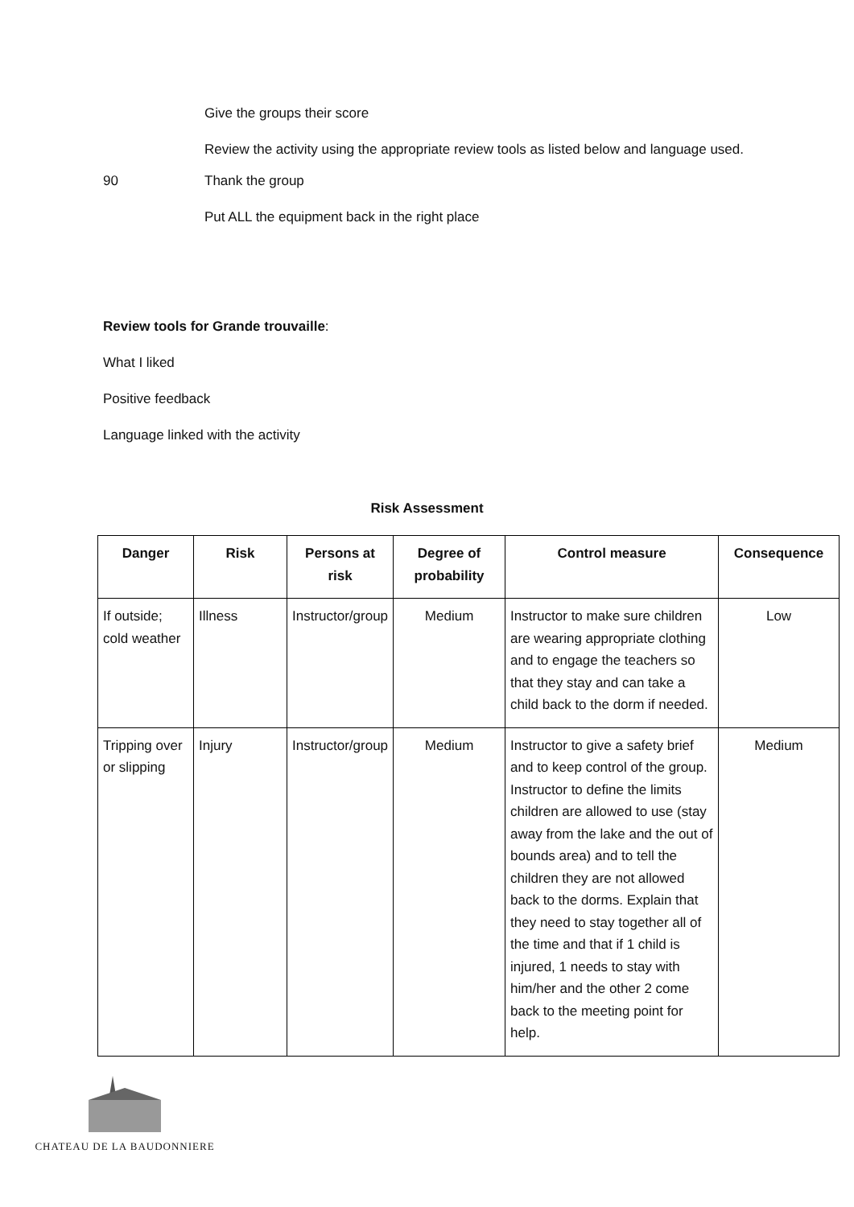Give the groups their score
Review the activity using the appropriate review tools as listed below and language used.
90 Thank the group
Put ALL the equipment back in the right place
Review tools for Grande trouvaille:
What I liked
Positive feedback
Language linked with the activity
Risk Assessment
| Danger | Risk | Persons at risk | Degree of probability | Control measure | Consequence |
| --- | --- | --- | --- | --- | --- |
| If outside; cold weather | Illness | Instructor/group | Medium | Instructor to make sure children are wearing appropriate clothing and to engage the teachers so that they stay and can take a child back to the dorm if needed. | Low |
| Tripping over or slipping | Injury | Instructor/group | Medium | Instructor to give a safety brief and to keep control of the group. Instructor to define the limits children are allowed to use (stay away from the lake and the out of bounds area) and to tell the children they are not allowed back to the dorms. Explain that they need to stay together all of the time and that if 1 child is injured, 1 needs to stay with him/her and the other 2 come back to the meeting point for help. | Medium |
CHATEAU DE LA BAUDONNIERE